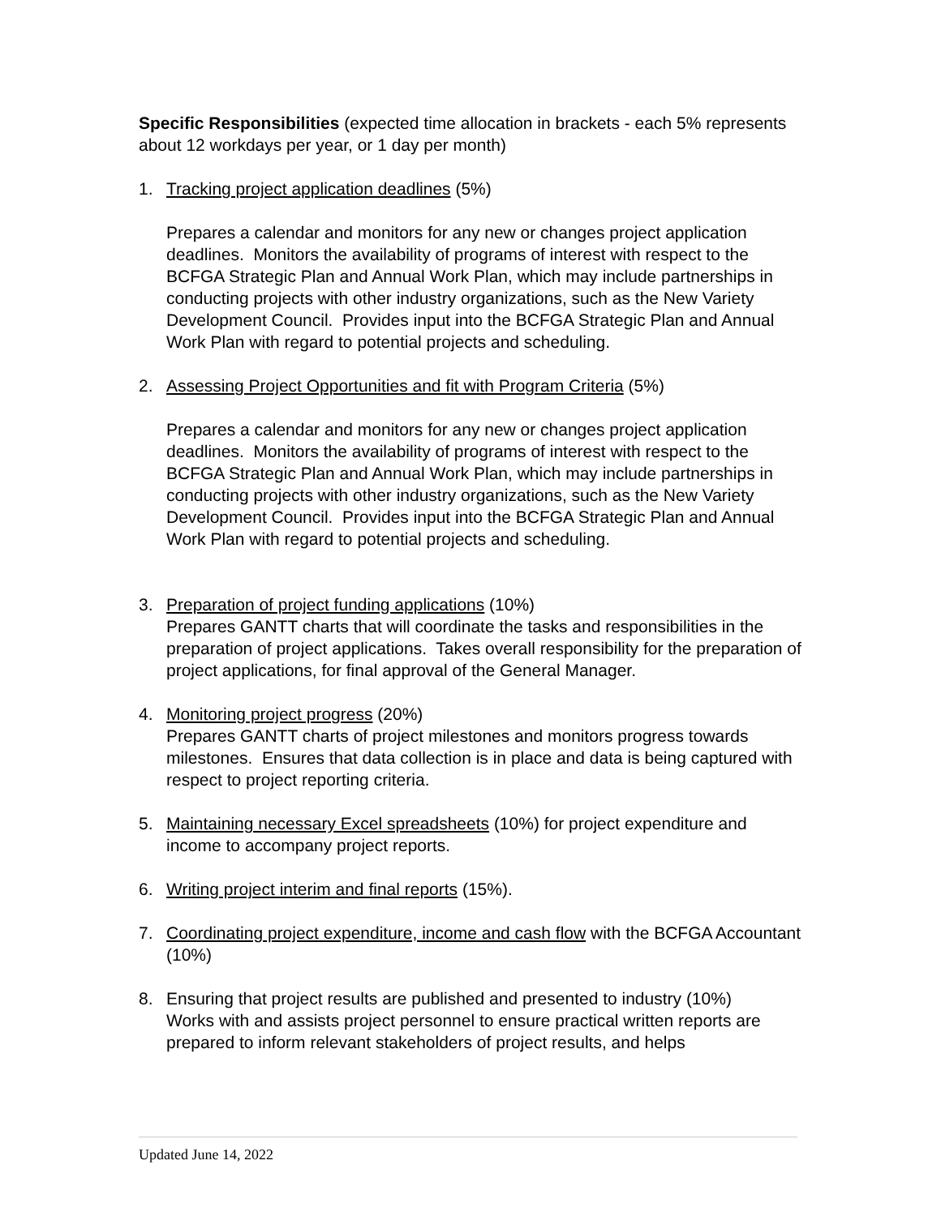Specific Responsibilities (expected time allocation in brackets - each 5% represents about 12 workdays per year, or 1 day per month)
1. Tracking project application deadlines (5%)
Prepares a calendar and monitors for any new or changes project application deadlines. Monitors the availability of programs of interest with respect to the BCFGA Strategic Plan and Annual Work Plan, which may include partnerships in conducting projects with other industry organizations, such as the New Variety Development Council. Provides input into the BCFGA Strategic Plan and Annual Work Plan with regard to potential projects and scheduling.
2. Assessing Project Opportunities and fit with Program Criteria (5%)
Prepares a calendar and monitors for any new or changes project application deadlines. Monitors the availability of programs of interest with respect to the BCFGA Strategic Plan and Annual Work Plan, which may include partnerships in conducting projects with other industry organizations, such as the New Variety Development Council. Provides input into the BCFGA Strategic Plan and Annual Work Plan with regard to potential projects and scheduling.
3. Preparation of project funding applications (10%)
Prepares GANTT charts that will coordinate the tasks and responsibilities in the preparation of project applications. Takes overall responsibility for the preparation of project applications, for final approval of the General Manager.
4. Monitoring project progress (20%)
Prepares GANTT charts of project milestones and monitors progress towards milestones. Ensures that data collection is in place and data is being captured with respect to project reporting criteria.
5. Maintaining necessary Excel spreadsheets (10%) for project expenditure and income to accompany project reports.
6. Writing project interim and final reports (15%).
7. Coordinating project expenditure, income and cash flow with the BCFGA Accountant (10%)
8. Ensuring that project results are published and presented to industry (10%)
Works with and assists project personnel to ensure practical written reports are prepared to inform relevant stakeholders of project results, and helps
Updated June 14, 2022